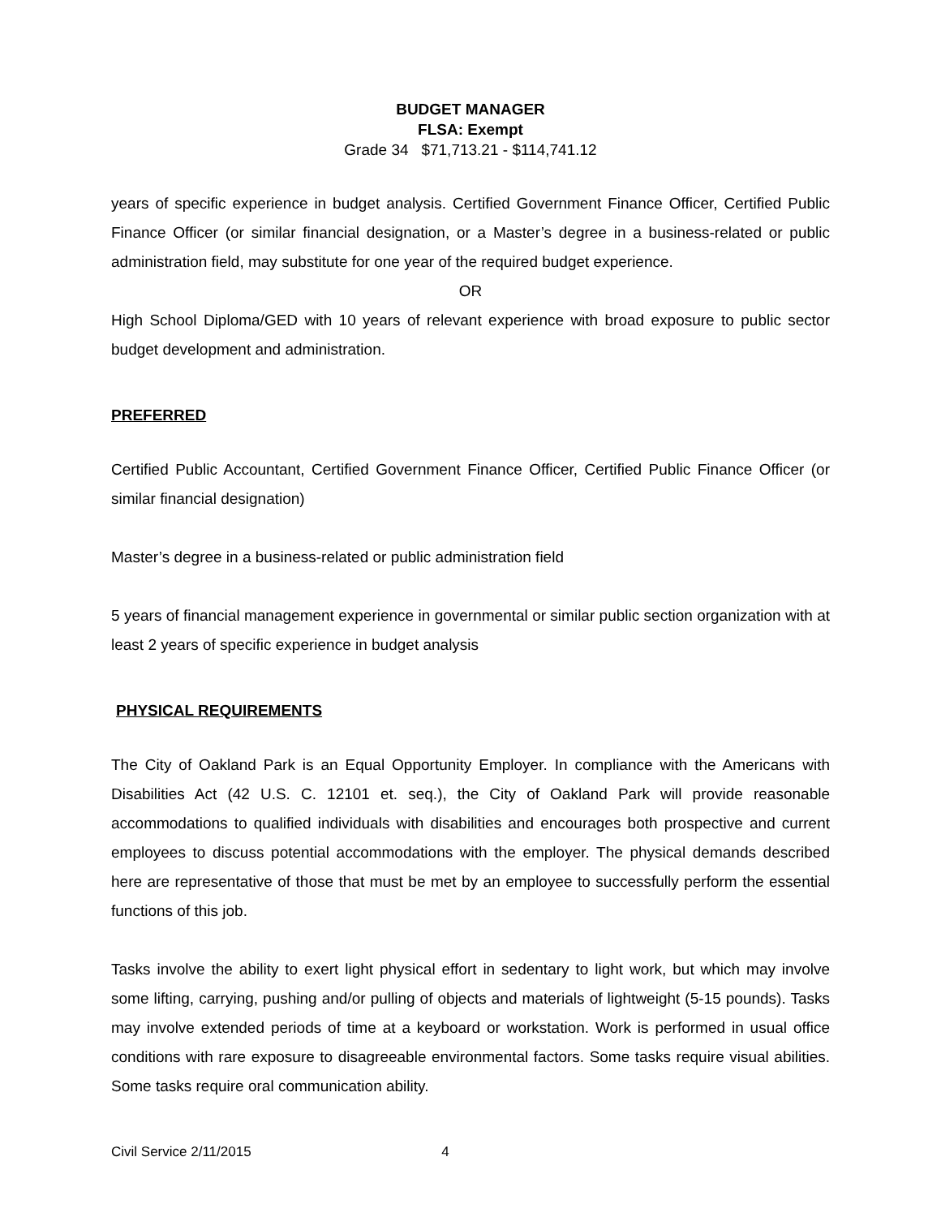BUDGET MANAGER
FLSA: Exempt
Grade 34 $71,713.21 - $114,741.12
years of specific experience in budget analysis. Certified Government Finance Officer, Certified Public Finance Officer (or similar financial designation, or a Master’s degree in a business-related or public administration field, may substitute for one year of the required budget experience.
OR
High School Diploma/GED with 10 years of relevant experience with broad exposure to public sector budget development and administration.
PREFERRED
Certified Public Accountant, Certified Government Finance Officer, Certified Public Finance Officer (or similar financial designation)
Master’s degree in a business-related or public administration field
5 years of financial management experience in governmental or similar public section organization with at least 2 years of specific experience in budget analysis
PHYSICAL REQUIREMENTS
The City of Oakland Park is an Equal Opportunity Employer. In compliance with the Americans with Disabilities Act (42 U.S. C. 12101 et. seq.), the City of Oakland Park will provide reasonable accommodations to qualified individuals with disabilities and encourages both prospective and current employees to discuss potential accommodations with the employer. The physical demands described here are representative of those that must be met by an employee to successfully perform the essential functions of this job.
Tasks involve the ability to exert light physical effort in sedentary to light work, but which may involve some lifting, carrying, pushing and/or pulling of objects and materials of lightweight (5-15 pounds). Tasks may involve extended periods of time at a keyboard or workstation. Work is performed in usual office conditions with rare exposure to disagreeable environmental factors. Some tasks require visual abilities. Some tasks require oral communication ability.
Civil Service 2/11/2015 4